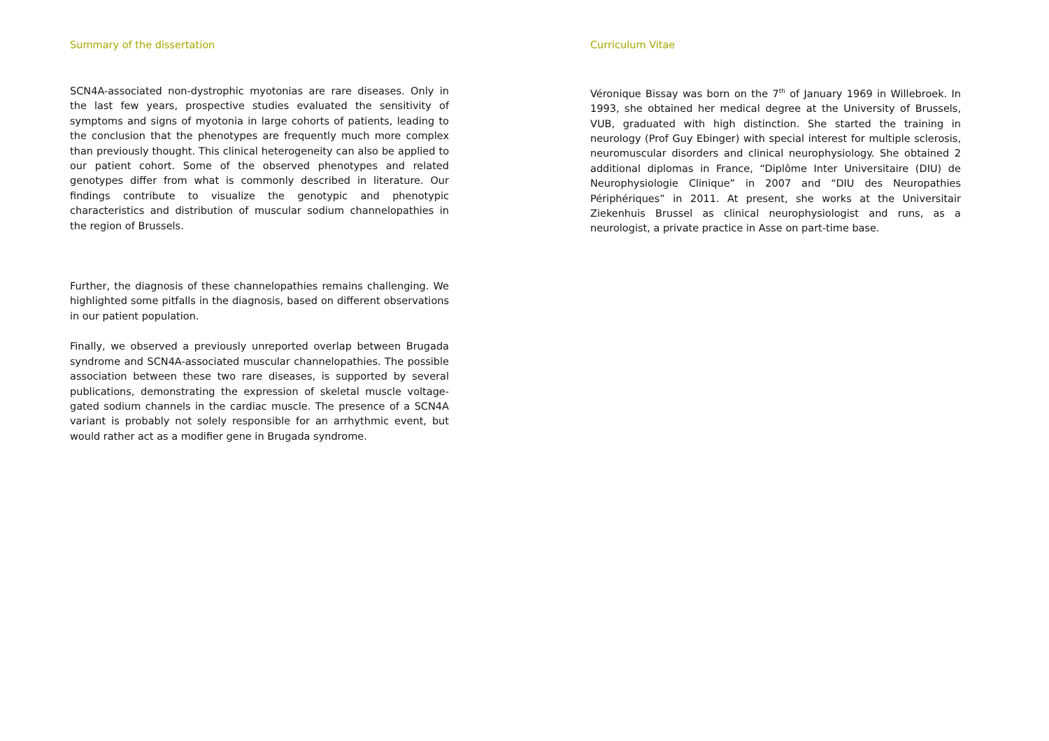Summary of the dissertation
SCN4A-associated non-dystrophic myotonias are rare diseases. Only in the last few years, prospective studies evaluated the sensitivity of symptoms and signs of myotonia in large cohorts of patients, leading to the conclusion that the phenotypes are frequently much more complex than previously thought. This clinical heterogeneity can also be applied to our patient cohort. Some of the observed phenotypes and related genotypes differ from what is commonly described in literature. Our findings contribute to visualize the genotypic and phenotypic characteristics and distribution of muscular sodium channelopathies in the region of Brussels.
Further, the diagnosis of these channelopathies remains challenging. We highlighted some pitfalls in the diagnosis, based on different observations in our patient population.
Finally, we observed a previously unreported overlap between Brugada syndrome and SCN4A-associated muscular channelopathies. The possible association between these two rare diseases, is supported by several publications, demonstrating the expression of skeletal muscle voltage-gated sodium channels in the cardiac muscle. The presence of a SCN4A variant is probably not solely responsible for an arrhythmic event, but would rather act as a modifier gene in Brugada syndrome.
Curriculum Vitae
Véronique Bissay was born on the 7<sup>th</sup> of January 1969 in Willebroek. In 1993, she obtained her medical degree at the University of Brussels, VUB, graduated with high distinction. She started the training in neurology (Prof Guy Ebinger) with special interest for multiple sclerosis, neuromuscular disorders and clinical neurophysiology. She obtained 2 additional diplomas in France, “Diplôme Inter Universitaire (DIU) de Neurophysiologie Clinique” in 2007 and “DIU des Neuropathies Périphériques” in 2011. At present, she works at the Universitair Ziekenhuis Brussel as clinical neurophysiologist and runs, as a neurologist, a private practice in Asse on part-time base.